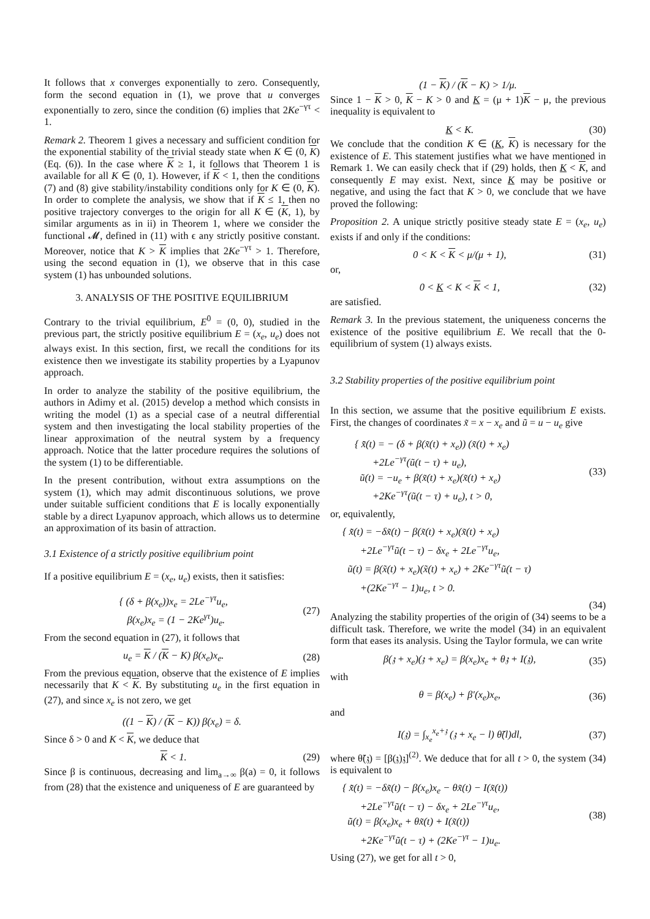It follows that x converges exponentially to zero. Consequently, form the second equation in (1), we prove that u converges exponentially to zero, since the condition (6) implies that 2Ke<sup>−γτ</sup> < 1.
Remark 2. Theorem 1 gives a necessary and sufficient condition for the exponential stability of the trivial steady state when K ∈ (0, K) (Eq. (6)). In the case where K ≥ 1, it follows that Theorem 1 is available for all K ∈ (0, 1). However, if K < 1, then the conditions (7) and (8) give stability/instability conditions only for K ∈ (0, K). In order to complete the analysis, we show that if K ≤ 1, then no positive trajectory converges to the origin for all K ∈ (K, 1), by similar arguments as in ii) in Theorem 1, where we consider the functional 𝓜, defined in (11) with ϵ any strictly positive constant. Moreover, notice that K > K implies that 2Ke<sup>−γτ</sup> > 1. Therefore, using the second equation in (1), we observe that in this case system (1) has unbounded solutions.
3. ANALYSIS OF THE POSITIVE EQUILIBRIUM
Contrary to the trivial equilibrium, E<sup>0</sup> = (0, 0), studied in the previous part, the strictly positive equilibrium E = (x<sub>e</sub>, u<sub>e</sub>) does not always exist. In this section, first, we recall the conditions for its existence then we investigate its stability properties by a Lyapunov approach.
In order to analyze the stability of the positive equilibrium, the authors in Adimy et al. (2015) develop a method which consists in writing the model (1) as a special case of a neutral differential system and then investigating the local stability properties of the linear approximation of the neutral system by a frequency approach. Notice that the latter procedure requires the solutions of the system (1) to be differentiable.
In the present contribution, without extra assumptions on the system (1), which may admit discontinuous solutions, we prove under suitable sufficient conditions that E is locally exponentially stable by a direct Lyapunov approach, which allows us to determine an approximation of its basin of attraction.
3.1 Existence of a strictly positive equilibrium point
If a positive equilibrium E = (x<sub>e</sub>, u<sub>e</sub>) exists, then it satisfies:
{ (δ + β(x<sub>e</sub>))x<sub>e</sub> = 2Le<sup>−γτ</sup>u<sub>e</sub>,
β(x<sub>e</sub>)x<sub>e</sub> = (1 − 2Ke<sup>γτ</sup>)u<sub>e</sub>.
(27)
From the second equation in (27), it follows that
u<sub>e</sub> = K / (K − K) β(x<sub>e</sub>)x<sub>e</sub>. (28)
From the previous equation, observe that the existence of E implies necessarily that K < K. By substituting u<sub>e</sub> in the first equation in (27), and since x<sub>e</sub> is not zero, we get
((1 − K) / (K − K)) β(x<sub>e</sub>) = δ.
Since δ > 0 and K < K, we deduce that
K < 1. (29)
Since β is continuous, decreasing and lim<sub>a→∞</sub> β(a) = 0, it follows from (28) that the existence and uniqueness of E are guaranteed by
(1 − K) / (K − K) > 1/μ.
Since 1 − K > 0, K − K > 0 and K = (μ + 1)K − μ, the previous inequality is equivalent to
K < K. (30)
We conclude that the condition K ∈ (K, K) is necessary for the existence of E. This statement justifies what we have mentioned in Remark 1. We can easily check that if (29) holds, then K < K, and consequently E may exist. Next, since K may be positive or negative, and using the fact that K > 0, we conclude that we have proved the following:
Proposition 2. A unique strictly positive steady state E = (x<sub>e</sub>, u<sub>e</sub>) exists if and only if the conditions:
0 < K < K < μ/(μ + 1), (31)
or,
0 < K < K < K < 1, (32)
are satisfied.
Remark 3. In the previous statement, the uniqueness concerns the existence of the positive equilibrium E. We recall that the 0-equilibrium of system (1) always exists.
3.2 Stability properties of the positive equilibrium point
In this section, we assume that the positive equilibrium E exists. First, the changes of coordinates x̃ = x − x<sub>e</sub> and ũ = u − u<sub>e</sub> give
{ x̃̇(t) = − (δ + β(x̃(t) + x<sub>e</sub>)) (x̃(t) + x<sub>e</sub>)
+2Le<sup>−γτ</sup>(ũ(t − τ) + u<sub>e</sub>),
ũ(t) = −u<sub>e</sub> + β(x̃(t) + x<sub>e</sub>)(x̃(t) + x<sub>e</sub>)
+2Ke<sup>−γτ</sup>(ũ(t − τ) + u<sub>e</sub>), t > 0,
(33)
or, equivalently,
{ x̃̇(t) = −δx̃(t) − β(x̃(t) + x<sub>e</sub>)(x̃(t) + x<sub>e</sub>)
+2Le<sup>−γτ</sup>ũ(t − τ) − δx<sub>e</sub> + 2Le<sup>−γτ</sup>u<sub>e</sub>,
ũ(t) = β(x̃(t) + x<sub>e</sub>)(x̃(t) + x<sub>e</sub>) + 2Ke<sup>−γτ</sup>ũ(t − τ)
+(2Ke<sup>−γτ</sup> − 1)u<sub>e</sub>, t > 0.
(34)
Analyzing the stability properties of the origin of (34) seems to be a difficult task. Therefore, we write the model (34) in an equivalent form that eases its analysis. Using the Taylor formula, we can write
β(𝔷 + x<sub>e</sub>)(𝔷 + x<sub>e</sub>) = β(x<sub>e</sub>)x<sub>e</sub> + θ𝔷 + I(𝔷),
(35)
with
θ = β(x<sub>e</sub>) + β′(x<sub>e</sub>)x<sub>e</sub>, (36)
and
I(𝔷) = ∫<sub>x<sub>e</sub></sub><sup>x<sub>e</sub>+𝔷</sup> (𝔷 + x<sub>e</sub> − l) θ̃(l)dl,
(37)
where θ̃(𝔷) = [β(𝔷)𝔷]<sup>(2)</sup>. We deduce that for all t > 0, the system (34) is equivalent to
{ x̃̇(t) = −δx̃(t) − β(x<sub>e</sub>)x<sub>e</sub> − θx̃(t) − I(x̃(t))
+2Le<sup>−γτ</sup>ũ(t − τ) − δx<sub>e</sub> + 2Le<sup>−γτ</sup>u<sub>e</sub>,
ũ(t) = β(x<sub>e</sub>)x<sub>e</sub> + θx̃(t) + I(x̃(t))
+2Ke<sup>−γτ</sup>ũ(t − τ) + (2Ke<sup>−γτ</sup> − 1)u<sub>e</sub>.
(38)
Using (27), we get for all t > 0,